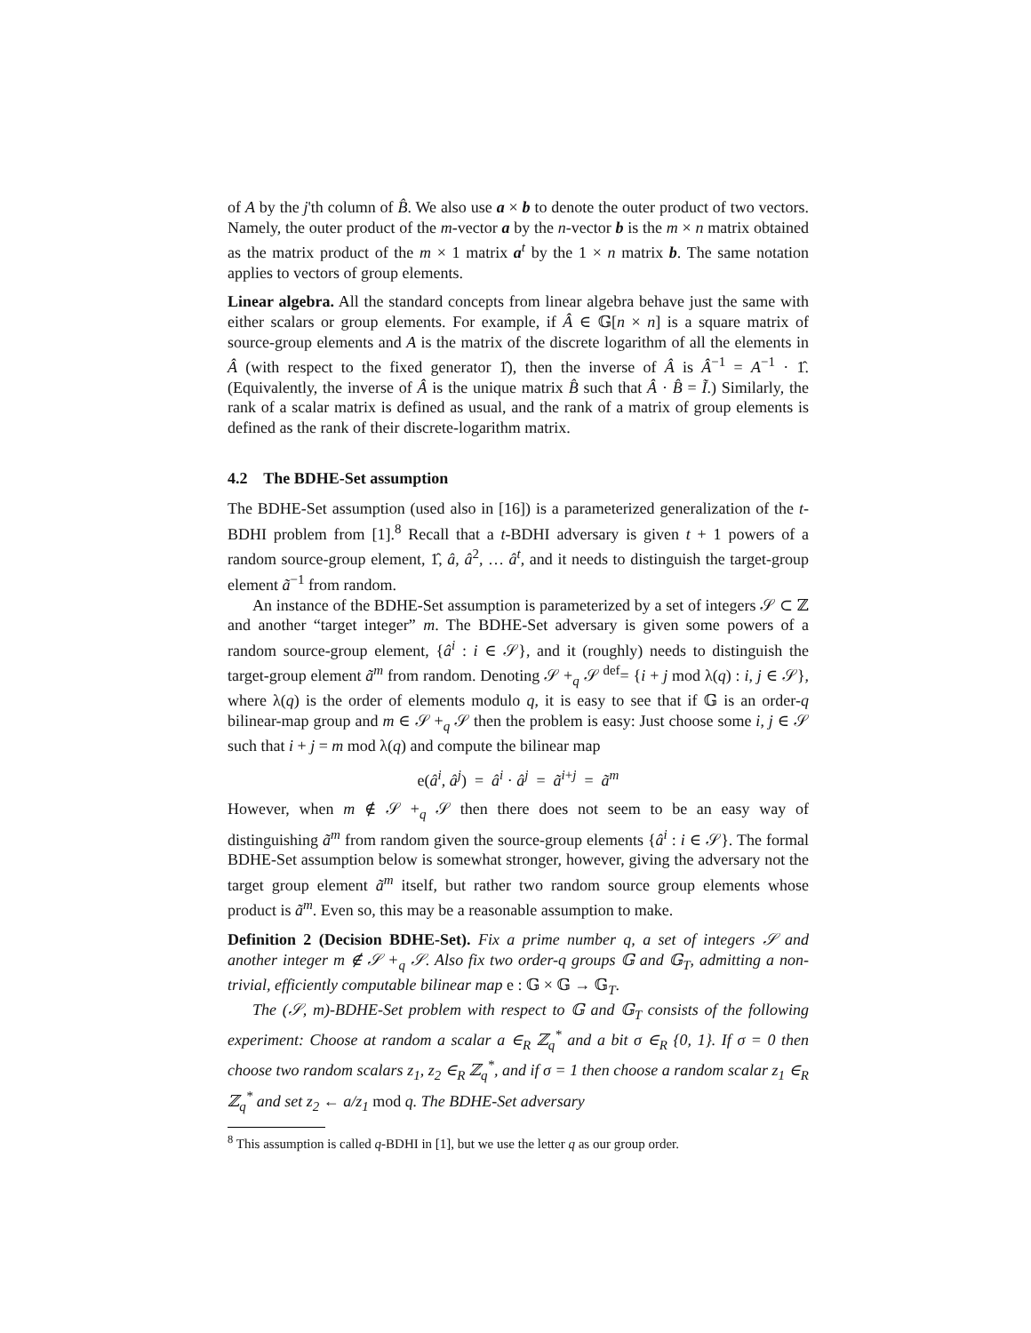of A by the j'th column of B̂. We also use a × b to denote the outer product of two vectors. Namely, the outer product of the m-vector a by the n-vector b is the m × n matrix obtained as the matrix product of the m × 1 matrix a<sup>t</sup> by the 1 × n matrix b. The same notation applies to vectors of group elements.
Linear algebra. All the standard concepts from linear algebra behave just the same with either scalars or group elements. For example, if Â ∈ 𝔾[n × n] is a square matrix of source-group elements and A is the matrix of the discrete logarithm of all the elements in Â (with respect to the fixed generator 1̂), then the inverse of Â is Â<sup>−1</sup> = A<sup>−1</sup> · 1̂. (Equivalently, the inverse of Â is the unique matrix B̂ such that Â · B̂ = Ĩ.) Similarly, the rank of a scalar matrix is defined as usual, and the rank of a matrix of group elements is defined as the rank of their discrete-logarithm matrix.
4.2 The BDHE-Set assumption
The BDHE-Set assumption (used also in [16]) is a parameterized generalization of the t-BDHI problem from [1].<sup>8</sup> Recall that a t-BDHI adversary is given t + 1 powers of a random source-group element, 1̂, â, â<sup>2</sup>, … â<sup>t</sup>, and it needs to distinguish the target-group element ã<sup>−1</sup> from random.
An instance of the BDHE-Set assumption is parameterized by a set of integers 𝒮 ⊂ ℤ and another “target integer” m. The BDHE-Set adversary is given some powers of a random source-group element, {â<sup>i</sup> : i ∈ 𝒮}, and it (roughly) needs to distinguish the target-group element ã<sup>m</sup> from random. Denoting 𝒮 +<sub>q</sub> 𝒮 <sup>def</sup>= {i + j mod λ(q) : i, j ∈ 𝒮}, where λ(q) is the order of elements modulo q, it is easy to see that if 𝔾 is an order-q bilinear-map group and m ∈ 𝒮 +<sub>q</sub> 𝒮 then the problem is easy: Just choose some i, j ∈ 𝒮 such that i + j = m mod λ(q) and compute the bilinear map
e(â<sup>i</sup>, â<sup>j</sup>) = â<sup>i</sup> · â<sup>j</sup> = ã<sup>i+j</sup> = ã<sup>m</sup>
However, when m ∉ 𝒮 +<sub>q</sub> 𝒮 then there does not seem to be an easy way of distinguishing ã<sup>m</sup> from random given the source-group elements {â<sup>i</sup> : i ∈ 𝒮}. The formal BDHE-Set assumption below is somewhat stronger, however, giving the adversary not the target group element ã<sup>m</sup> itself, but rather two random source group elements whose product is ã<sup>m</sup>. Even so, this may be a reasonable assumption to make.
Definition 2 (Decision BDHE-Set). Fix a prime number q, a set of integers 𝒮 and another integer m ∉ 𝒮 +<sub>q</sub> 𝒮. Also fix two order-q groups 𝔾 and 𝔾<sub>T</sub>, admitting a non-trivial, efficiently computable bilinear map e : 𝔾 × 𝔾 → 𝔾<sub>T</sub>.
The (𝒮, m)-BDHE-Set problem with respect to 𝔾 and 𝔾<sub>T</sub> consists of the following experiment: Choose at random a scalar a ∈<sub>R</sub> ℤ<sub>q</sub><sup>*</sup> and a bit σ ∈<sub>R</sub> {0, 1}. If σ = 0 then choose two random scalars z<sub>1</sub>, z<sub>2</sub> ∈<sub>R</sub> ℤ<sub>q</sub><sup>*</sup>, and if σ = 1 then choose a random scalar z<sub>1</sub> ∈<sub>R</sub> ℤ<sub>q</sub><sup>*</sup> and set z<sub>2</sub> ← a/z<sub>1</sub> mod q. The BDHE-Set adversary
<sup>8</sup> This assumption is called q-BDHI in [1], but we use the letter q as our group order.